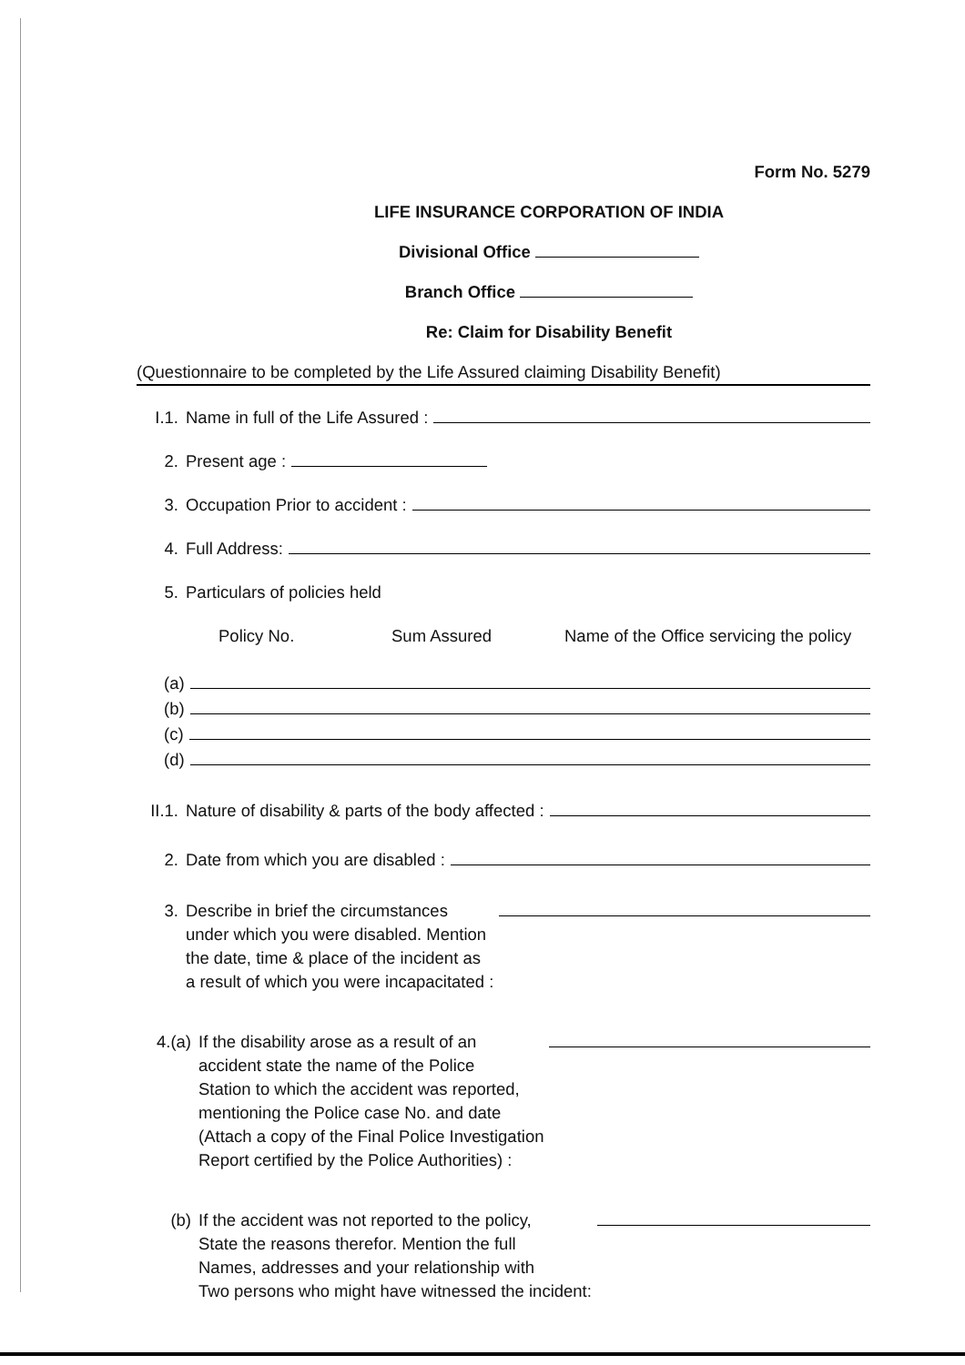Form No. 5279
LIFE INSURANCE CORPORATION OF INDIA
Divisional Office
Branch Office
Re: Claim for Disability Benefit
(Questionnaire to be completed by the Life Assured claiming Disability Benefit)
I.1. Name in full of the Life Assured :
2. Present age :
3. Occupation Prior to accident :
4. Full Address:
5. Particulars of policies held
Policy No. Sum Assured Name of the Office servicing the policy
(a)
(b)
(c)
(d)
II.1. Nature of disability & parts of the body affected :
2. Date from which you are disabled :
3. Describe in brief the circumstances
under which you were disabled. Mention
the date, time & place of the incident as
a result of which you were incapacitated :
4.(a) If the disability arose as a result of an
accident state the name of the Police
Station to which the accident was reported,
mentioning the Police case No. and date
(Attach a copy of the Final Police Investigation
Report certified by the Police Authorities) :
(b) If the accident was not reported to the policy,
State the reasons therefor. Mention the full
Names, addresses and your relationship with
Two persons who might have witnessed the incident: